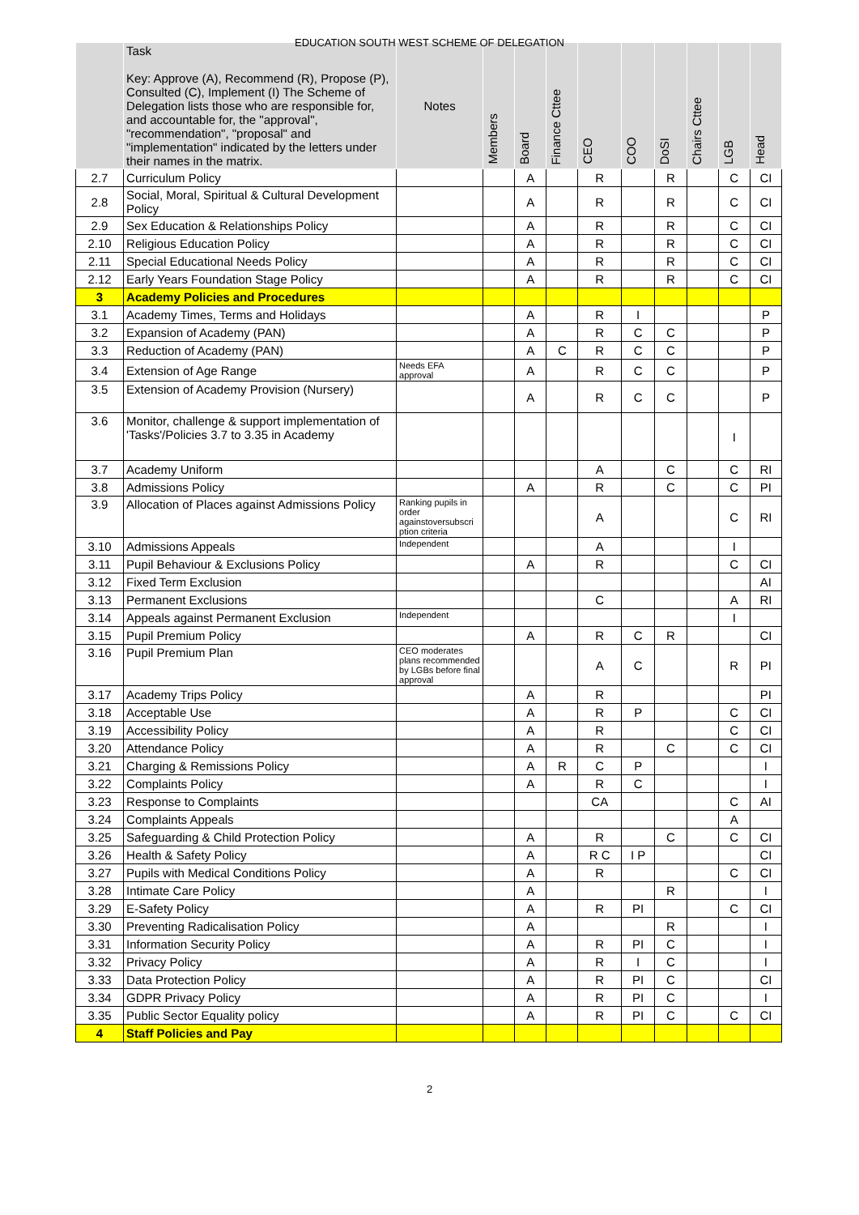EDUCATION SOUTH WEST SCHEME OF DELEGATION
| | Task Key: Approve (A), Recommend (R), Propose (P), Consulted (C), Implement (I) The Scheme of Delegation lists those who are responsible for, and accountable for, the "approval", "recommendation", "proposal" and "implementation" indicated by the letters under their names in the matrix. | Notes | Members | Board | Finance Cttee | CEO | COO | DoSI | Chairs Cttee | LGB | Head |
| --- | --- | --- | --- | --- | --- | --- | --- | --- | --- | --- | --- |
| 2.7 | Curriculum Policy | | | A | | R | | R | | C | CI |
| 2.8 | Social, Moral, Spiritual & Cultural Development Policy | | | A | | R | | R | | C | CI |
| 2.9 | Sex Education & Relationships Policy | | | A | | R | | R | | C | CI |
| 2.10 | Religious Education Policy | | | A | | R | | R | | C | CI |
| 2.11 | Special Educational Needs Policy | | | A | | R | | R | | C | CI |
| 2.12 | Early Years Foundation Stage Policy | | | A | | R | | R | | C | CI |
| 3 | Academy Policies and Procedures | | | | | | | | | | |
| 3.1 | Academy Times, Terms and Holidays | | | A | | R | I | | | | P |
| 3.2 | Expansion of Academy (PAN) | | | A | | R | C | C | | | P |
| 3.3 | Reduction of Academy (PAN) | | | A | C | R | C | C | | | P |
| 3.4 | Extension of Age Range | Needs EFA approval | | A | | R | C | C | | | P |
| 3.5 | Extension of Academy Provision (Nursery) | | | A | | R | C | C | | | P |
| 3.6 | Monitor, challenge & support implementation of 'Tasks'/Policies 3.7 to 3.35 in Academy | | | | | | | | | I | |
| 3.7 | Academy Uniform | | | | | A | | C | | C | RI |
| 3.8 | Admissions Policy | | | A | | R | | C | | C | PI |
| 3.9 | Allocation of Places against Admissions Policy | Ranking pupils in order againstoversubscri ption criteria | | | | A | | | | C | RI |
| 3.10 | Admissions Appeals | Independent | | | | A | | | | I | |
| 3.11 | Pupil Behaviour & Exclusions Policy | | | A | | R | | | | C | CI |
| 3.12 | Fixed Term Exclusion | | | | | | | | | | AI |
| 3.13 | Permanent Exclusions | | | | | C | | | | A | RI |
| 3.14 | Appeals against Permanent Exclusion | Independent | | | | | | | | I | |
| 3.15 | Pupil Premium Policy | | | A | | R | C | R | | | CI |
| 3.16 | Pupil Premium Plan | CEO moderates plans recommended by LGBs before final approval | | | | A | C | | | R | PI |
| 3.17 | Academy Trips Policy | | | A | | R | | | | | PI |
| 3.18 | Acceptable Use | | | A | | R | P | | | C | CI |
| 3.19 | Accessibility Policy | | | A | | R | | | | C | CI |
| 3.20 | Attendance Policy | | | A | | R | | C | | C | CI |
| 3.21 | Charging & Remissions Policy | | | A | R | C | P | | | | I |
| 3.22 | Complaints Policy | | | A | | R | C | | | | I |
| 3.23 | Response to Complaints | | | | | CA | | | | C | AI |
| 3.24 | Complaints Appeals | | | | | | | | | A | |
| 3.25 | Safeguarding & Child Protection Policy | | | A | | R | | C | | C | CI |
| 3.26 | Health & Safety Policy | | | A | | R C | I P | | | | CI |
| 3.27 | Pupils with Medical Conditions Policy | | | A | | R | | | | C | CI |
| 3.28 | Intimate Care Policy | | | A | | | | R | | | I |
| 3.29 | E-Safety Policy | | | A | | R | PI | | | C | CI |
| 3.30 | Preventing Radicalisation Policy | | | A | | | | R | | | I |
| 3.31 | Information Security Policy | | | A | | R | PI | C | | | I |
| 3.32 | Privacy Policy | | | A | | R | I | C | | | I |
| 3.33 | Data Protection Policy | | | A | | R | PI | C | | | CI |
| 3.34 | GDPR Privacy Policy | | | A | | R | PI | C | | | I |
| 3.35 | Public Sector Equality policy | | | A | | R | PI | C | | C | CI |
| 4 | Staff Policies and Pay | | | | | | | | | | |
2